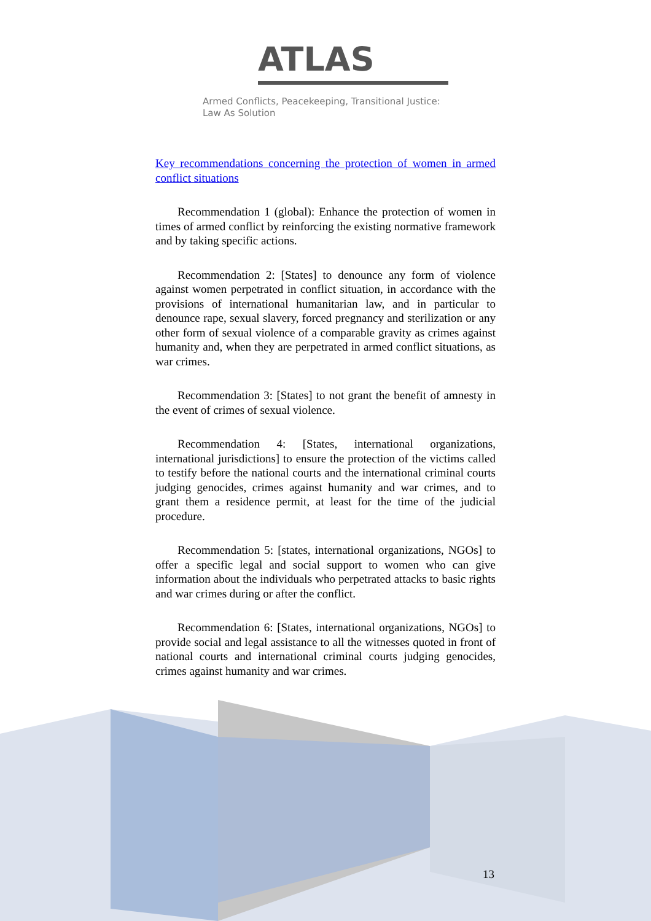ATLAS
Armed Conflicts, Peacekeeping, Transitional Justice:
Law As Solution
Key recommendations concerning the protection of women in armed conflict situations
Recommendation 1 (global): Enhance the protection of women in times of armed conflict by reinforcing the existing normative framework and by taking specific actions.
Recommendation 2: [States] to denounce any form of violence against women perpetrated in conflict situation, in accordance with the provisions of international humanitarian law, and in particular to denounce rape, sexual slavery, forced pregnancy and sterilization or any other form of sexual violence of a comparable gravity as crimes against humanity and, when they are perpetrated in armed conflict situations, as war crimes.
Recommendation 3: [States] to not grant the benefit of amnesty in the event of crimes of sexual violence.
Recommendation 4: [States, international organizations, international jurisdictions] to ensure the protection of the victims called to testify before the national courts and the international criminal courts judging genocides, crimes against humanity and war crimes, and to grant them a residence permit, at least for the time of the judicial procedure.
Recommendation 5: [states, international organizations, NGOs] to offer a specific legal and social support to women who can give information about the individuals who perpetrated attacks to basic rights and war crimes during or after the conflict.
Recommendation 6: [States, international organizations, NGOs] to provide social and legal assistance to all the witnesses quoted in front of national courts and international criminal courts judging genocides, crimes against humanity and war crimes.
13